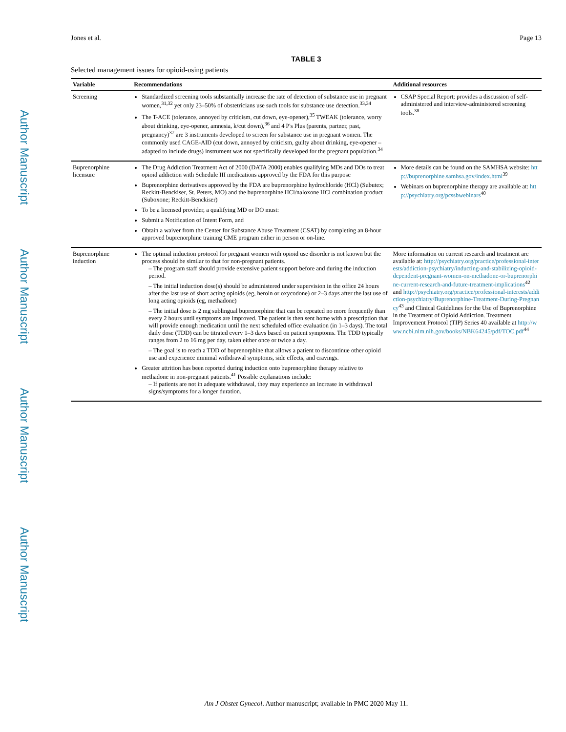Author Manuscript
Author Manuscript
Author Manuscript
Author Manuscript
Jones et al. Page 13
TABLE 3
Selected management issues for opioid-using patients
| Variable | Recommendations | Additional resources |
| --- | --- | --- |
| Screening | Standardized screening tools substantially increase the rate of detection of substance use in pregnant women,<sup>31,32</sup> yet only 23–50% of obstetricians use such tools for substance use detection.<sup>33,34</sup> The T-ACE (tolerance, annoyed by criticism, cut down, eye-opener),<sup>35</sup> TWEAK (tolerance, worry about drinking, eye-opener, amnesia, k/cut down),<sup>36</sup> and 4 P's Plus (parents, partner, past, pregnancy)<sup>37</sup> are 3 instruments developed to screen for substance use in pregnant women. The commonly used CAGE-AID (cut down, annoyed by criticism, guilty about drinking, eye-opener – adapted to include drugs) instrument was not specifically developed for the pregnant population.<sup>34</sup> | CSAP Special Report; provides a discussion of self-administered and interview-administered screening tools.<sup>38</sup> |
| Buprenorphine licensure | The Drug Addiction Treatment Act of 2000 (DATA 2000) enables qualifying MDs and DOs to treat opioid addiction with Schedule III medications approved by the FDA for this purpose Buprenorphine derivatives approved by the FDA are buprenorphine hydrochloride (HCl) (Subutex; Reckitt-Benckiser, St. Peters, MO) and the buprenorphine HCl/naloxone HCl combination product (Suboxone; Reckitt-Benckiser) To be a licensed provider, a qualifying MD or DO must: Submit a Notification of Intent Form, and Obtain a waiver from the Center for Substance Abuse Treatment (CSAT) by completing an 8-hour approved buprenorphine training CME program either in person or on-line. | More details can be found on the SAMHSA website: http://buprenorphine.samhsa.gov/index.html<sup>39</sup> Webinars on buprenorphine therapy are available at: http://psychiatry.org/pcssbwebinars<sup>40</sup> |
| Buprenorphine induction | The optimal induction protocol for pregnant women with opioid use disorder is not known but the process should be similar to that for non-pregnant patients. – The program staff should provide extensive patient support before and during the induction period. – The initial induction dose(s) should be administered under supervision in the office 24 hours after the last use of short acting opioids (eg, heroin or oxycodone) or 2–3 days after the last use of long acting opioids (eg, methadone) – The initial dose is 2 mg sublingual buprenorphine that can be repeated no more frequently than every 2 hours until symptoms are improved. The patient is then sent home with a prescription that will provide enough medication until the next scheduled office evaluation (in 1–3 days). The total daily dose (TDD) can be titrated every 1–3 days based on patient symptoms. The TDD typically ranges from 2 to 16 mg per day, taken either once or twice a day. – The goal is to reach a TDD of buprenorphine that allows a patient to discontinue other opioid use and experience minimal withdrawal symptoms, side effects, and cravings. Greater attrition has been reported during induction onto buprenorphine therapy relative to methadone in non-pregnant patients.<sup>41</sup> Possible explanations include: – If patients are not in adequate withdrawal, they may experience an increase in withdrawal signs/symptoms for a longer duration. | More information on current research and treatment are available at: http://psychiatry.org/practice/professional-interests/addiction-psychiatry/inducting-and-stabilizing-opioid-dependent-pregnant-women-on-methadone-or-buprenorphine-current-research-and-future-treatment-implications<sup>42</sup> and http://psychiatry.org/practice/professional-interests/addiction-psychiatry/Buprenorphine-Treatment-During-Pregnancy<sup>43</sup> and Clinical Guidelines for the Use of Buprenorphine in the Treatment of Opioid Addiction. Treatment Improvement Protocol (TIP) Series 40 available at http://www.ncbi.nlm.nih.gov/books/NBK64245/pdf/TOC.pdf<sup>44</sup> |
Am J Obstet Gynecol. Author manuscript; available in PMC 2020 May 11.